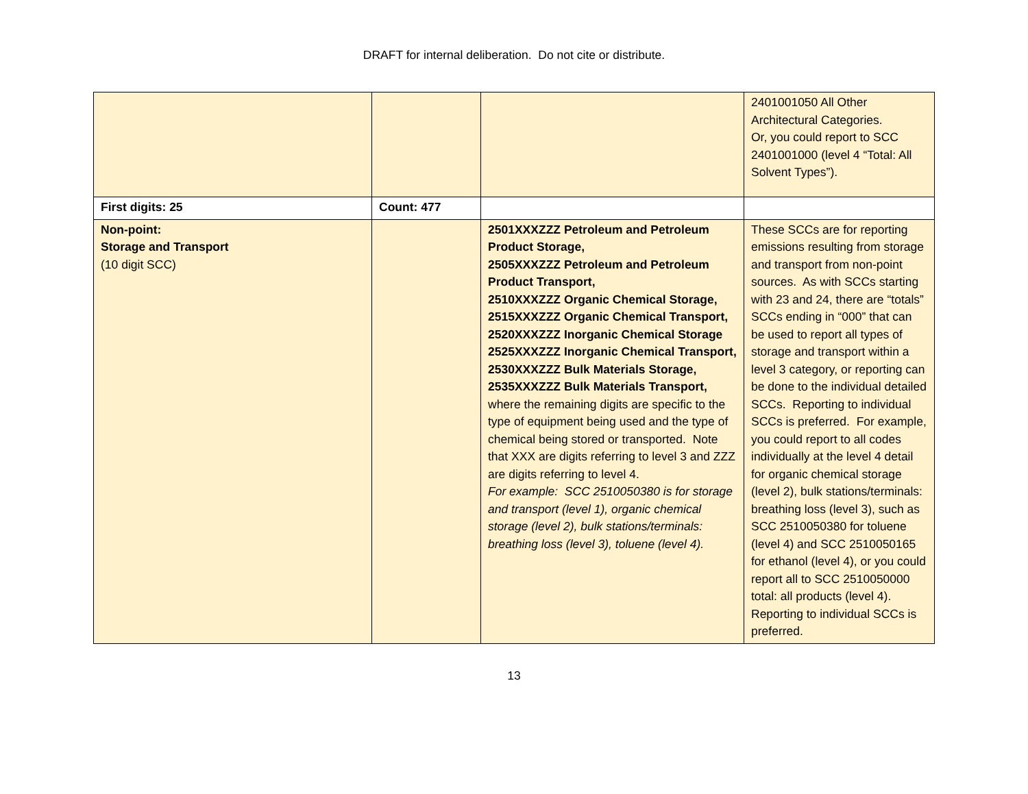DRAFT for internal deliberation. Do not cite or distribute.
| | | | 2401001050 All Other Architectural Categories. Or, you could report to SCC 2401001000 (level 4 “Total: All Solvent Types”). |
| First digits: 25 | Count: 477 | | |
| Non-point: Storage and Transport (10 digit SCC) | | 2501XXXZZZ Petroleum and Petroleum Product Storage, 2505XXXZZZ Petroleum and Petroleum Product Transport, 2510XXXZZZ Organic Chemical Storage, 2515XXXZZZ Organic Chemical Transport, 2520XXXZZZ Inorganic Chemical Storage 2525XXXZZZ Inorganic Chemical Transport, 2530XXXZZZ Bulk Materials Storage, 2535XXXZZZ Bulk Materials Transport, where the remaining digits are specific to the type of equipment being used and the type of chemical being stored or transported. Note that XXX are digits referring to level 3 and ZZZ are digits referring to level 4. For example: SCC 2510050380 is for storage and transport (level 1), organic chemical storage (level 2), bulk stations/terminals: breathing loss (level 3), toluene (level 4). | These SCCs are for reporting emissions resulting from storage and transport from non-point sources. As with SCCs starting with 23 and 24, there are “totals” SCCs ending in “000” that can be used to report all types of storage and transport within a level 3 category, or reporting can be done to the individual detailed SCCs. Reporting to individual SCCs is preferred. For example, you could report to all codes individually at the level 4 detail for organic chemical storage (level 2), bulk stations/terminals: breathing loss (level 3), such as SCC 2510050380 for toluene (level 4) and SCC 2510050165 for ethanol (level 4), or you could report all to SCC 2510050000 total: all products (level 4). Reporting to individual SCCs is preferred. |
13